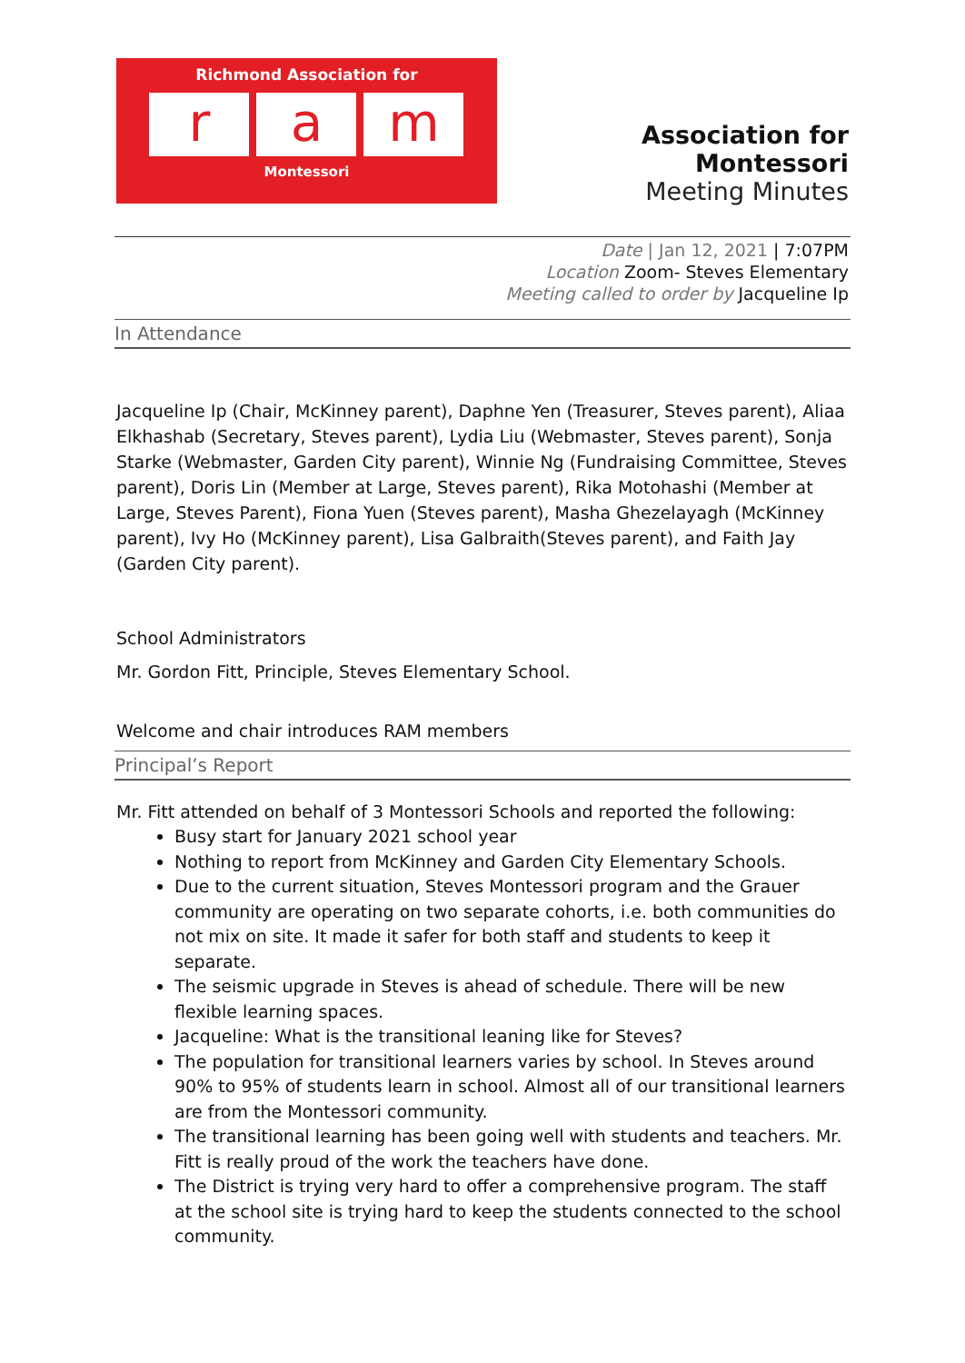Richmond Association for
ra m
Montessori
Association for Montessori
Meeting Minutes
Date | Jan 12, 2021 | 7:07PM
Location Zoom- Steves Elementary
Meeting called to order by Jacqueline Ip
In Attendance
Jacqueline Ip (Chair, McKinney parent), Daphne Yen (Treasurer, Steves parent), Aliaa Elkhashab (Secretary, Steves parent), Lydia Liu (Webmaster, Steves parent), Sonja Starke (Webmaster, Garden City parent), Winnie Ng (Fundraising Committee, Steves parent), Doris Lin (Member at Large, Steves parent), Rika Motohashi (Member at Large, Steves Parent), Fiona Yuen (Steves parent), Masha Ghezelayagh (McKinney parent), Ivy Ho (McKinney parent), Lisa Galbraith(Steves parent), and Faith Jay (Garden City parent).
School Administrators
Mr. Gordon Fitt, Principle, Steves Elementary School.
Welcome and chair introduces RAM members
Principal’s Report
Mr. Fitt attended on behalf of 3 Montessori Schools and reported the following:
Busy start for January 2021 school year
Nothing to report from McKinney and Garden City Elementary Schools.
Due to the current situation, Steves Montessori program and the Grauer community are operating on two separate cohorts, i.e. both communities do not mix on site. It made it safer for both staff and students to keep it separate.
The seismic upgrade in Steves is ahead of schedule. There will be new flexible learning spaces.
Jacqueline: What is the transitional leaning like for Steves?
The population for transitional learners varies by school. In Steves around 90% to 95% of students learn in school. Almost all of our transitional learners are from the Montessori community.
The transitional learning has been going well with students and teachers. Mr. Fitt is really proud of the work the teachers have done.
The District is trying very hard to offer a comprehensive program. The staff at the school site is trying hard to keep the students connected to the school community.